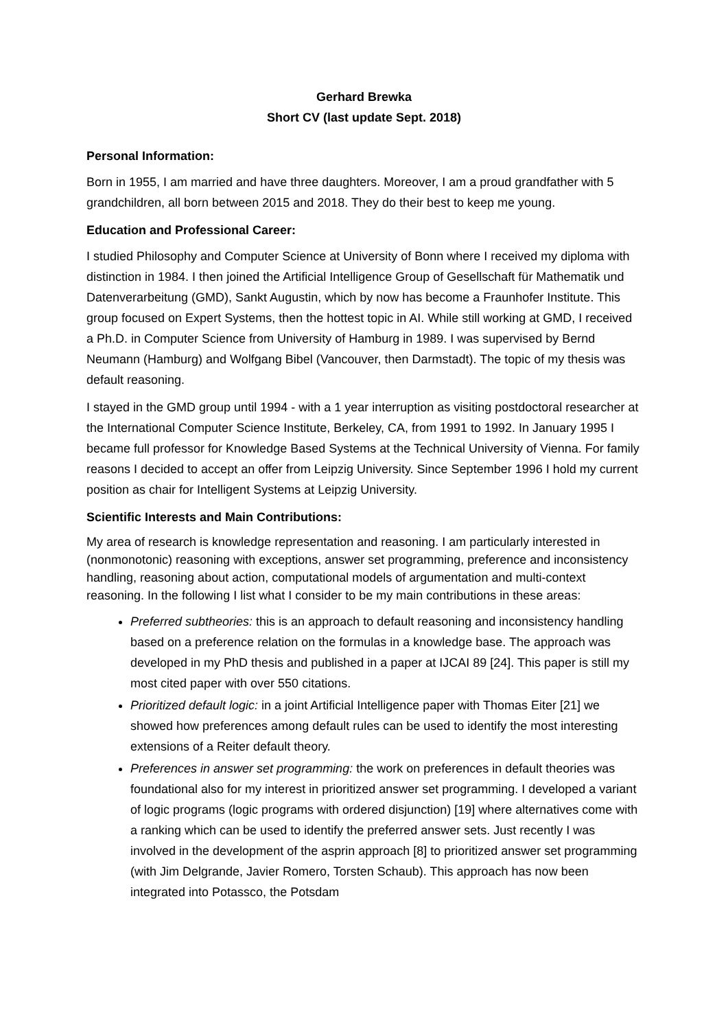Gerhard Brewka
Short CV (last update Sept. 2018)
Personal Information:
Born in 1955, I am married and have three daughters. Moreover, I am a proud grandfather with 5 grandchildren, all born between 2015 and 2018. They do their best to keep me young.
Education and Professional Career:
I studied Philosophy and Computer Science at University of Bonn where I received my diploma with distinction in 1984. I then joined the Artificial Intelligence Group of Gesellschaft für Mathematik und Datenverarbeitung (GMD), Sankt Augustin, which by now has become a Fraunhofer Institute. This group focused on Expert Systems, then the hottest topic in AI. While still working at GMD, I received a Ph.D. in Computer Science from University of Hamburg in 1989. I was supervised by Bernd Neumann (Hamburg) and Wolfgang Bibel (Vancouver, then Darmstadt). The topic of my thesis was default reasoning.
I stayed in the GMD group until 1994 - with a 1 year interruption as visiting postdoctoral researcher at the International Computer Science Institute, Berkeley, CA, from 1991 to 1992. In January 1995 I became full professor for Knowledge Based Systems at the Technical University of Vienna. For family reasons I decided to accept an offer from Leipzig University. Since September 1996 I hold my current position as chair for Intelligent Systems at Leipzig University.
Scientific Interests and Main Contributions:
My area of research is knowledge representation and reasoning. I am particularly interested in (nonmonotonic) reasoning with exceptions, answer set programming, preference and inconsistency handling, reasoning about action, computational models of argumentation and multi-context reasoning. In the following I list what I consider to be my main contributions in these areas:
Preferred subtheories: this is an approach to default reasoning and inconsistency handling based on a preference relation on the formulas in a knowledge base. The approach was developed in my PhD thesis and published in a paper at IJCAI 89 [24]. This paper is still my most cited paper with over 550 citations.
Prioritized default logic: in a joint Artificial Intelligence paper with Thomas Eiter [21] we showed how preferences among default rules can be used to identify the most interesting extensions of a Reiter default theory.
Preferences in answer set programming: the work on preferences in default theories was foundational also for my interest in prioritized answer set programming. I developed a variant of logic programs (logic programs with ordered disjunction) [19] where alternatives come with a ranking which can be used to identify the preferred answer sets. Just recently I was involved in the development of the asprin approach [8] to prioritized answer set programming (with Jim Delgrande, Javier Romero, Torsten Schaub). This approach has now been integrated into Potassco, the Potsdam